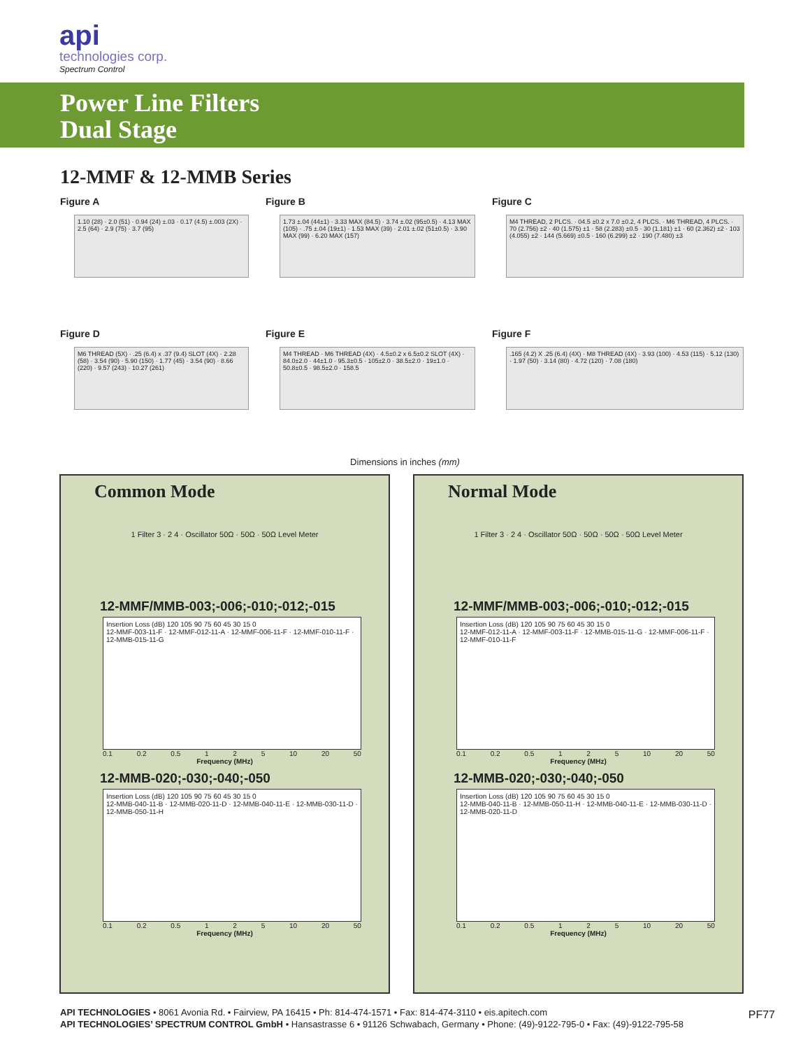api
technologies corp.
Spectrum Control
Power Line Filters
Dual Stage
12-MMF & 12-MMB Series
Figure A
1.10 (28) · 2.0 (51) · 0.94 (24) ±.03 · 0.17 (4.5) ±.003 (2X) · 2.5 (64) · 2.9 (75) · 3.7 (95)
Figure B
1.73 ±.04 (44±1) · 3.33 MAX (84.5) · 3.74 ±.02 (95±0.5) · 4.13 MAX (105) · .75 ±.04 (19±1) · 1.53 MAX (39) · 2.01 ±.02 (51±0.5) · 3.90 MAX (99) · 6.20 MAX (157)
Figure C
M4 THREAD, 2 PLCS. · 04.5 ±0.2 x 7.0 ±0.2, 4 PLCS. · M6 THREAD, 4 PLCS. · 70 (2.756) ±2 · 40 (1.575) ±1 · 58 (2.283) ±0.5 · 30 (1.181) ±1 · 60 (2.362) ±2 · 103 (4.055) ±2 · 144 (5.669) ±0.5 · 160 (6.299) ±2 · 190 (7.480) ±3
Figure D
M6 THREAD (5X) · .25 (6.4) x .37 (9.4) SLOT (4X) · 2.28 (58) · 3.54 (90) · 5.90 (150) · 1.77 (45) · 3.54 (90) · 8.66 (220) · 9.57 (243) · 10.27 (261)
Figure E
M4 THREAD · M6 THREAD (4X) · 4.5±0.2 x 6.5±0.2 SLOT (4X) · 84.0±2.0 · 44±1.0 · 95.3±0.5 · 105±2.0 · 38.5±2.0 · 19±1.0 · 50.8±0.5 · 98.5±2.0 · 158.5
Figure F
.165 (4.2) X .25 (6.4) (4X) · M8 THREAD (4X) · 3.93 (100) · 4.53 (115) · 5.12 (130) · 1.97 (50) · 3.14 (80) · 4.72 (120) · 7.08 (180)
Dimensions in inches (mm)
Common Mode
1 Filter 3 · 2 4 · Oscillator 50Ω · 50Ω · 50Ω Level Meter
12-MMF/MMB-003;-006;-010;-012;-015
Insertion Loss (dB) 120 105 90 75 60 45 30 15 0
12-MMF-003-11-F · 12-MMF-012-11-A · 12-MMF-006-11-F · 12-MMF-010-11-F · 12-MMB-015-11-G
0.1 0.2 0.5 1 2 5 10 20 50
Frequency (MHz)
12-MMB-020;-030;-040;-050
Insertion Loss (dB) 120 105 90 75 60 45 30 15 0
12-MMB-040-11-B · 12-MMB-020-11-D · 12-MMB-040-11-E · 12-MMB-030-11-D · 12-MMB-050-11-H
0.1 0.2 0.5 1 2 5 10 20 50
Frequency (MHz)
Normal Mode
1 Filter 3 · 2 4 · Oscillator 50Ω · 50Ω · 50Ω · 50Ω Level Meter
12-MMF/MMB-003;-006;-010;-012;-015
Insertion Loss (dB) 120 105 90 75 60 45 30 15 0
12-MMF-012-11-A · 12-MMF-003-11-F · 12-MMB-015-11-G · 12-MMF-006-11-F · 12-MMF-010-11-F
0.1 0.2 0.5 1 2 5 10 20 50
Frequency (MHz)
12-MMB-020;-030;-040;-050
Insertion Loss (dB) 120 105 90 75 60 45 30 15 0
12-MMB-040-11-B · 12-MMB-050-11-H · 12-MMB-040-11-E · 12-MMB-030-11-D · 12-MMB-020-11-D
0.1 0.2 0.5 1 2 5 10 20 50
Frequency (MHz)
API TECHNOLOGIES • 8061 Avonia Rd. • Fairview, PA 16415 • Ph: 814-474-1571 • Fax: 814-474-3110 • eis.apitech.com
API TECHNOLOGIES’ SPECTRUM CONTROL GmbH • Hansastrasse 6 • 91126 Schwabach, Germany • Phone: (49)-9122-795-0 • Fax: (49)-9122-795-58
PF77